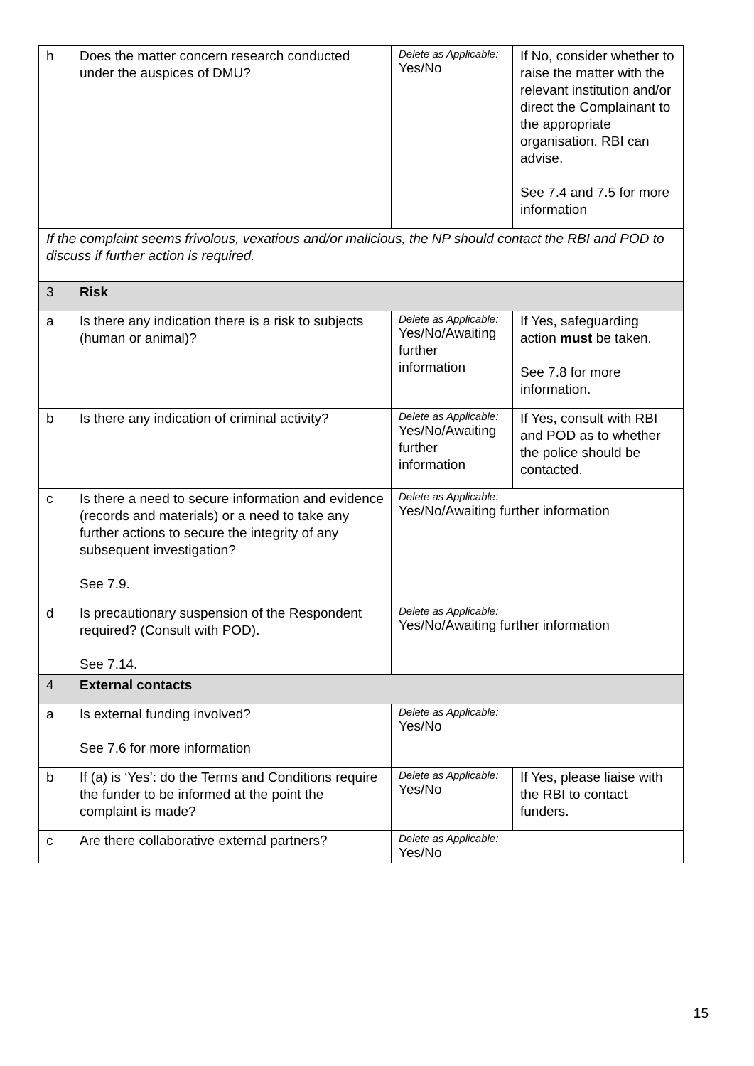| h | Does the matter concern research conducted under the auspices of DMU? | Delete as Applicable: Yes/No | If No, consider whether to raise the matter with the relevant institution and/or direct the Complainant to the appropriate organisation. RBI can advise. See 7.4 and 7.5 for more information |
| If the complaint seems frivolous, vexatious and/or malicious, the NP should contact the RBI and POD to discuss if further action is required. | | | |
| 3 | Risk | | |
| a | Is there any indication there is a risk to subjects (human or animal)? | Delete as Applicable: Yes/No/Awaiting further information | If Yes, safeguarding action must be taken. See 7.8 for more information. |
| b | Is there any indication of criminal activity? | Delete as Applicable: Yes/No/Awaiting further information | If Yes, consult with RBI and POD as to whether the police should be contacted. |
| c | Is there a need to secure information and evidence (records and materials) or a need to take any further actions to secure the integrity of any subsequent investigation? See 7.9. | Delete as Applicable: Yes/No/Awaiting further information | |
| d | Is precautionary suspension of the Respondent required? (Consult with POD). See 7.14. | Delete as Applicable: Yes/No/Awaiting further information | |
| 4 | External contacts | | |
| a | Is external funding involved? See 7.6 for more information | Delete as Applicable: Yes/No | |
| b | If (a) is ‘Yes’: do the Terms and Conditions require the funder to be informed at the point the complaint is made? | Delete as Applicable: Yes/No | If Yes, please liaise with the RBI to contact funders. |
| c | Are there collaborative external partners? | Delete as Applicable: Yes/No | |
15